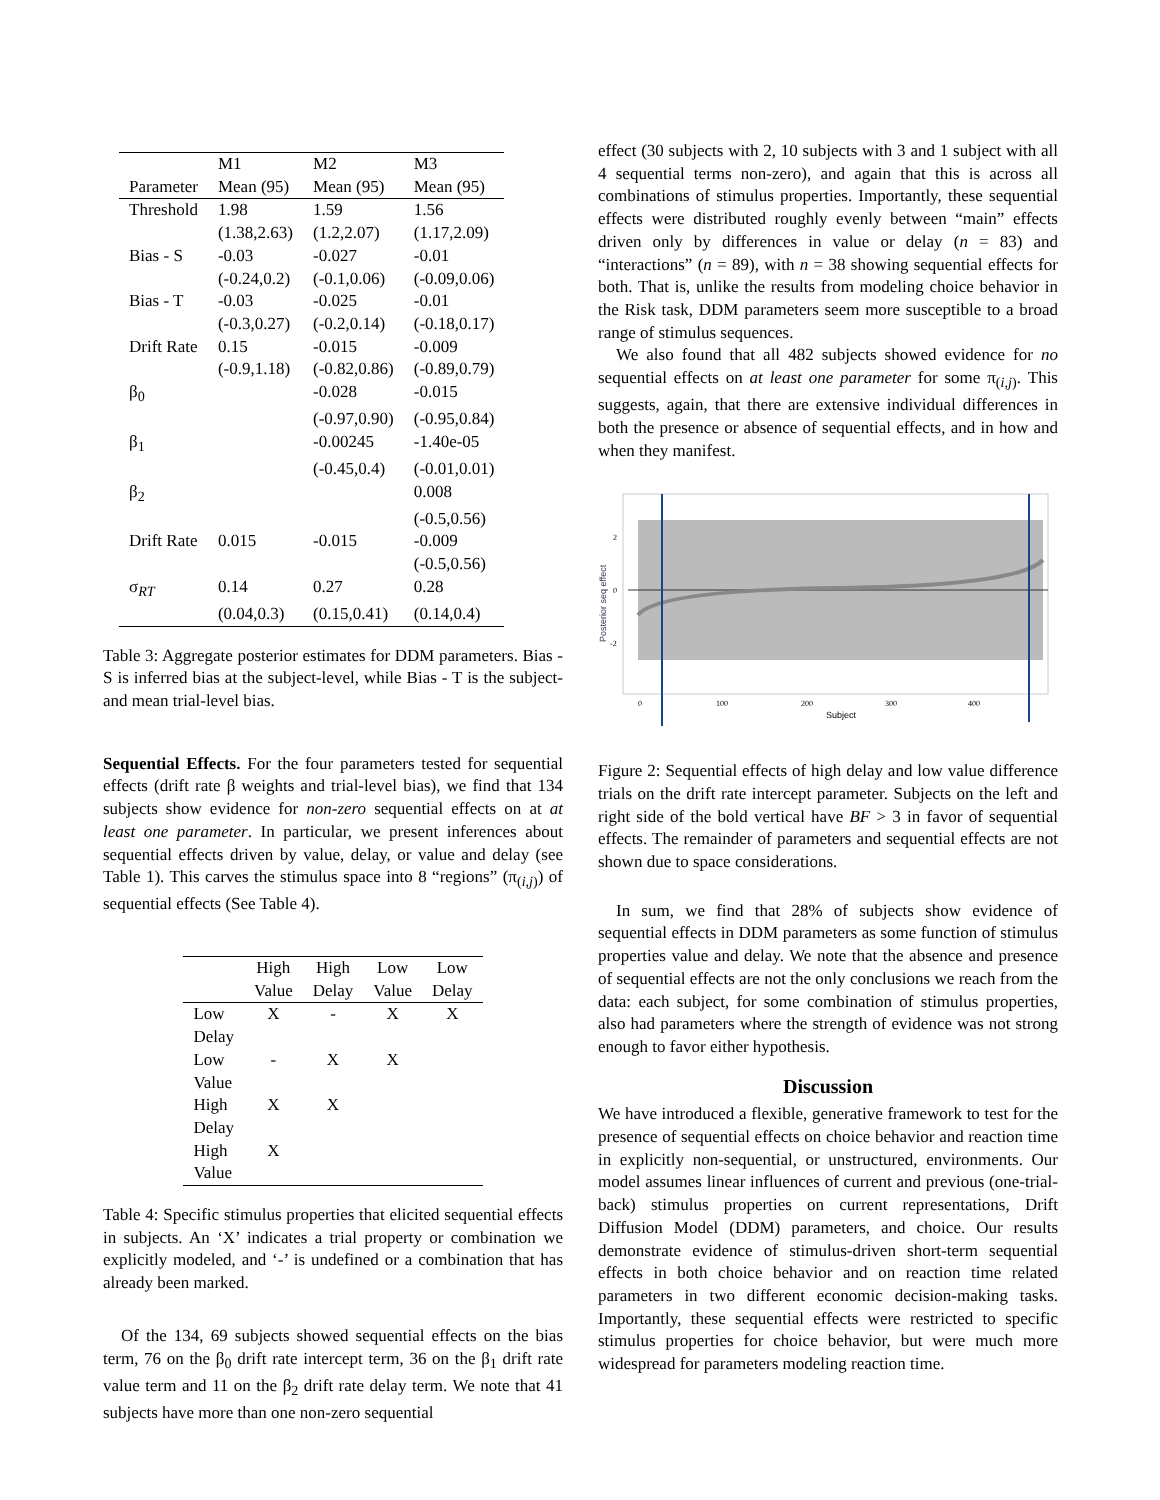| | M1 | M2 | M3 |
| --- | --- | --- | --- |
| Parameter | Mean (95) | Mean (95) | Mean (95) |
| Threshold | 1.98 | 1.59 | 1.56 |
| | (1.38,2.63) | (1.2,2.07) | (1.17,2.09) |
| Bias - S | -0.03 | -0.027 | -0.01 |
| | (-0.24,0.2) | (-0.1,0.06) | (-0.09,0.06) |
| Bias - T | -0.03 | -0.025 | -0.01 |
| | (-0.3,0.27) | (-0.2,0.14) | (-0.18,0.17) |
| Drift Rate | 0.15 | -0.015 | -0.009 |
| | (-0.9,1.18) | (-0.82,0.86) | (-0.89,0.79) |
| β<sub>0</sub> | | -0.028 | -0.015 |
| | | (-0.97,0.90) | (-0.95,0.84) |
| β<sub>1</sub> | | -0.00245 | -1.40e-05 |
| | | (-0.45,0.4) | (-0.01,0.01) |
| β<sub>2</sub> | | | 0.008 |
| | | | (-0.5,0.56) |
| Drift Rate | 0.015 | -0.015 | -0.009 |
| | | | (-0.5,0.56) |
| σ<sub>RT</sub> | 0.14 | 0.27 | 0.28 |
| | (0.04,0.3) | (0.15,0.41) | (0.14,0.4) |
Table 3: Aggregate posterior estimates for DDM parameters. Bias - S is inferred bias at the subject-level, while Bias - T is the subject- and mean trial-level bias.
Sequential Effects. For the four parameters tested for sequential effects (drift rate β weights and trial-level bias), we find that 134 subjects show evidence for non-zero sequential effects on at at least one parameter. In particular, we present inferences about sequential effects driven by value, delay, or value and delay (see Table 1). This carves the stimulus space into 8 “regions” (π<sub>(i,j)</sub>) of sequential effects (See Table 4).
| | High | High | Low | Low |
| | Value | Delay | Value | Delay |
| Low | X | - | X | X |
| Delay | | | | |
| Low | - | X | X | |
| Value | | | | |
| High | X | X | | |
| Delay | | | | |
| High | X | | | |
| Value | | | | |
Table 4: Specific stimulus properties that elicited sequential effects in subjects. An ‘X’ indicates a trial property or combination we explicitly modeled, and ‘-’ is undefined or a combination that has already been marked.
Of the 134, 69 subjects showed sequential effects on the bias term, 76 on the β<sub>0</sub> drift rate intercept term, 36 on the β<sub>1</sub> drift rate value term and 11 on the β<sub>2</sub> drift rate delay term. We note that 41 subjects have more than one non-zero sequential
effect (30 subjects with 2, 10 subjects with 3 and 1 subject with all 4 sequential terms non-zero), and again that this is across all combinations of stimulus properties. Importantly, these sequential effects were distributed roughly evenly between “main” effects driven only by differences in value or delay (n = 83) and “interactions” (n = 89), with n = 38 showing sequential effects for both. That is, unlike the results from modeling choice behavior in the Risk task, DDM parameters seem more susceptible to a broad range of stimulus sequences.
We also found that all 482 subjects showed evidence for no sequential effects on at least one parameter for some π<sub>(i,j)</sub>. This suggests, again, that there are extensive individual differences in both the presence or absence of sequential effects, and in how and when they manifest.
Posterior seq effect
2
0
-2
0
100
200
300
400
Subject
Figure 2: Sequential effects of high delay and low value difference trials on the drift rate intercept parameter. Subjects on the left and right side of the bold vertical have BF > 3 in favor of sequential effects. The remainder of parameters and sequential effects are not shown due to space considerations.
In sum, we find that 28% of subjects show evidence of sequential effects in DDM parameters as some function of stimulus properties value and delay. We note that the absence and presence of sequential effects are not the only conclusions we reach from the data: each subject, for some combination of stimulus properties, also had parameters where the strength of evidence was not strong enough to favor either hypothesis.
Discussion
We have introduced a flexible, generative framework to test for the presence of sequential effects on choice behavior and reaction time in explicitly non-sequential, or unstructured, environments. Our model assumes linear influences of current and previous (one-trial-back) stimulus properties on current representations, Drift Diffusion Model (DDM) parameters, and choice. Our results demonstrate evidence of stimulus-driven short-term sequential effects in both choice behavior and on reaction time related parameters in two different economic decision-making tasks. Importantly, these sequential effects were restricted to specific stimulus properties for choice behavior, but were much more widespread for parameters modeling reaction time.